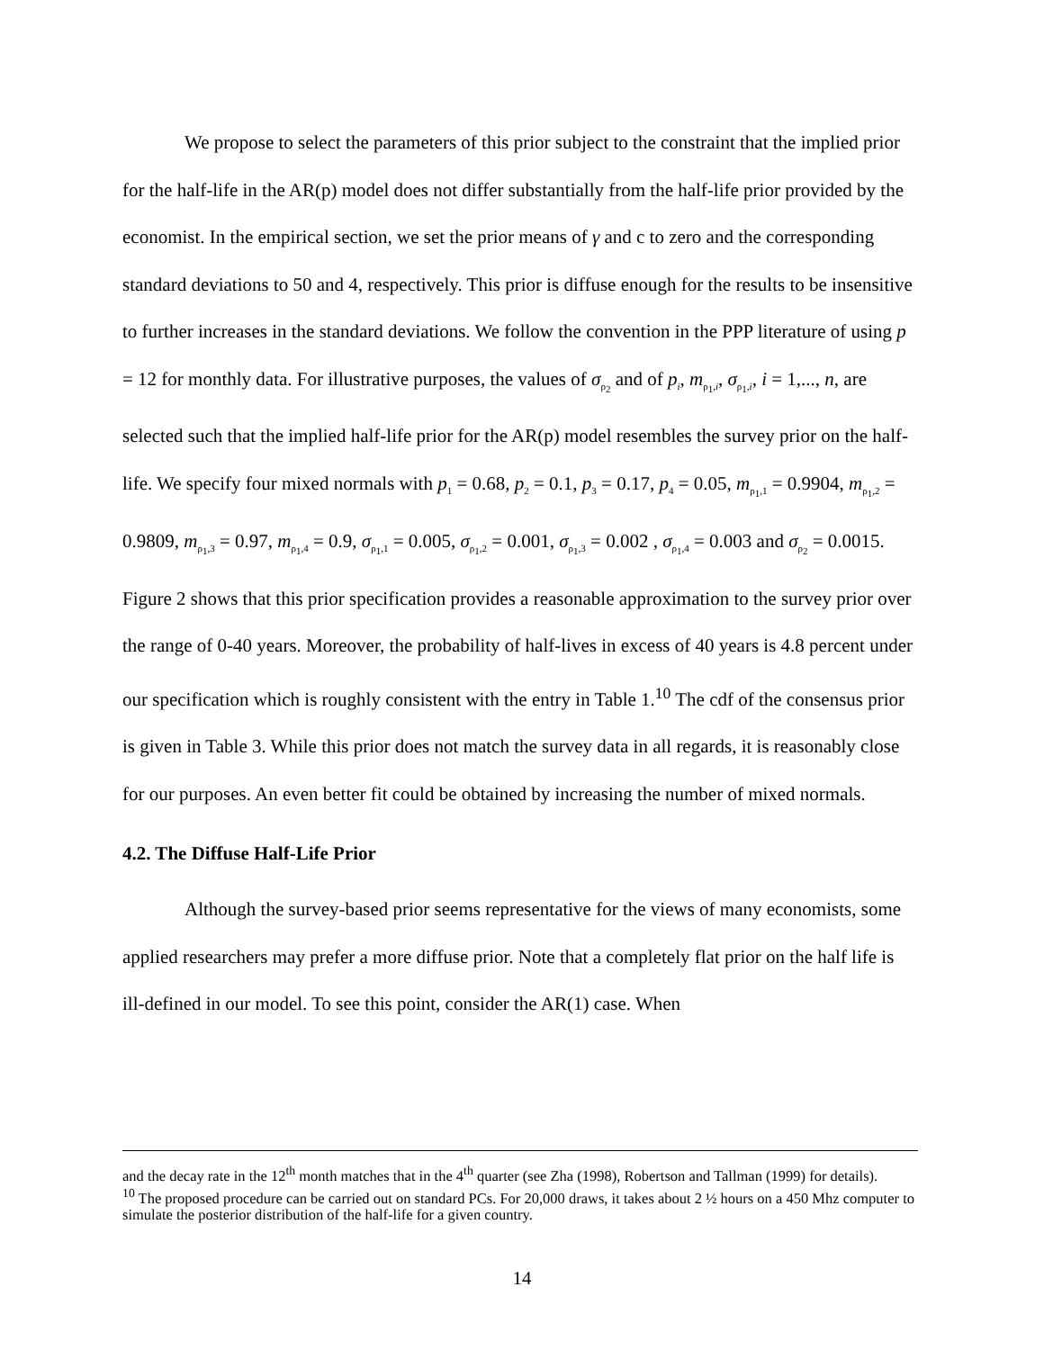We propose to select the parameters of this prior subject to the constraint that the implied prior for the half-life in the AR(p) model does not differ substantially from the half-life prior provided by the economist. In the empirical section, we set the prior means of γ and c to zero and the corresponding standard deviations to 50 and 4, respectively. This prior is diffuse enough for the results to be insensitive to further increases in the standard deviations. We follow the convention in the PPP literature of using p = 12 for monthly data. For illustrative purposes, the values of σ<sub>ρ<sub>2</sub></sub> and of p<sub>i</sub>, m<sub>ρ<sub>1</sub>,i</sub>, σ<sub>ρ<sub>1</sub>,i</sub>, i = 1,..., n, are selected such that the implied half-life prior for the AR(p) model resembles the survey prior on the half-life. We specify four mixed normals with p<sub>1</sub> = 0.68, p<sub>2</sub> = 0.1, p<sub>3</sub> = 0.17, p<sub>4</sub> = 0.05, m<sub>ρ<sub>1</sub>,1</sub> = 0.9904, m<sub>ρ<sub>1</sub>,2</sub> = 0.9809, m<sub>ρ<sub>1</sub>,3</sub> = 0.97, m<sub>ρ<sub>1</sub>,4</sub> = 0.9, σ<sub>ρ<sub>1</sub>,1</sub> = 0.005, σ<sub>ρ<sub>1</sub>,2</sub> = 0.001, σ<sub>ρ<sub>1</sub>,3</sub> = 0.002 , σ<sub>ρ<sub>1</sub>,4</sub> = 0.003 and σ<sub>ρ<sub>2</sub></sub> = 0.0015. Figure 2 shows that this prior specification provides a reasonable approximation to the survey prior over the range of 0-40 years. Moreover, the probability of half-lives in excess of 40 years is 4.8 percent under our specification which is roughly consistent with the entry in Table 1.<sup>10</sup> The cdf of the consensus prior is given in Table 3. While this prior does not match the survey data in all regards, it is reasonably close for our purposes. An even better fit could be obtained by increasing the number of mixed normals.
4.2. The Diffuse Half-Life Prior
Although the survey-based prior seems representative for the views of many economists, some applied researchers may prefer a more diffuse prior. Note that a completely flat prior on the half life is ill-defined in our model. To see this point, consider the AR(1) case. When
and the decay rate in the 12<sup>th</sup> month matches that in the 4<sup>th</sup> quarter (see Zha (1998), Robertson and Tallman (1999) for details).
<sup>10</sup> The proposed procedure can be carried out on standard PCs. For 20,000 draws, it takes about 2 ½ hours on a 450 Mhz computer to simulate the posterior distribution of the half-life for a given country.
14